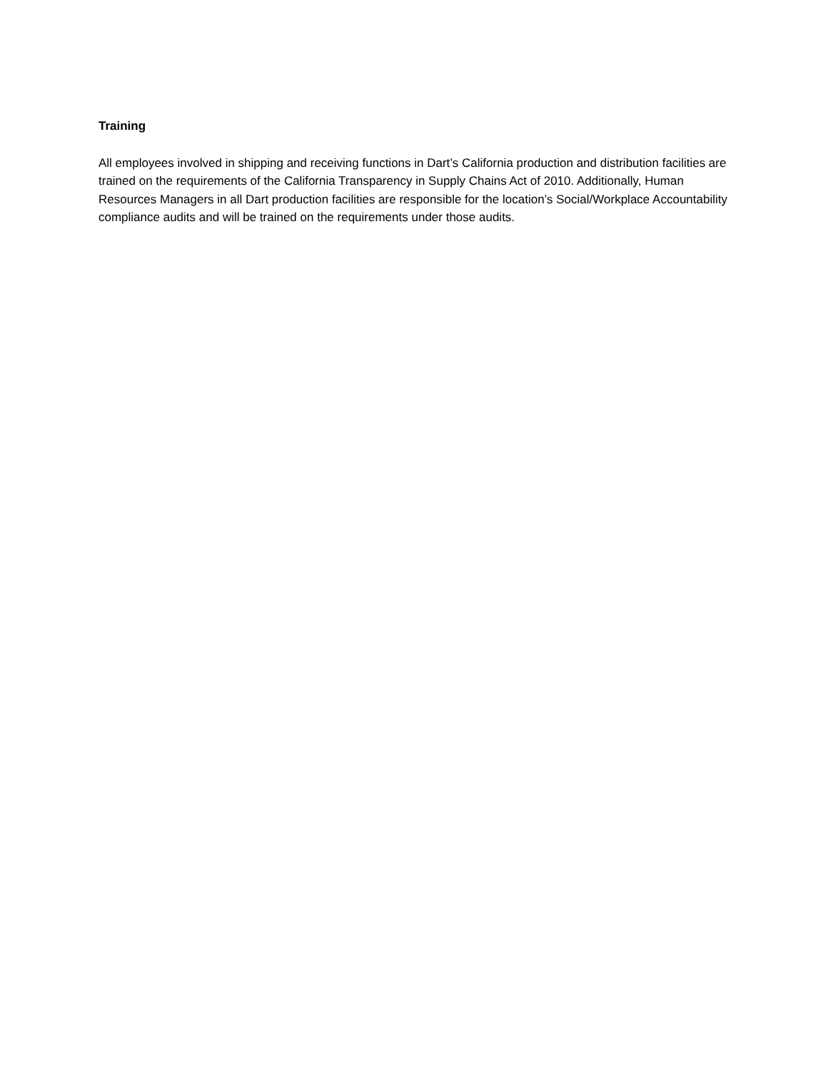Training
All employees involved in shipping and receiving functions in Dart’s California production and distribution facilities are trained on the requirements of the California Transparency in Supply Chains Act of 2010. Additionally, Human Resources Managers in all Dart production facilities are responsible for the location’s Social/Workplace Accountability compliance audits and will be trained on the requirements under those audits.